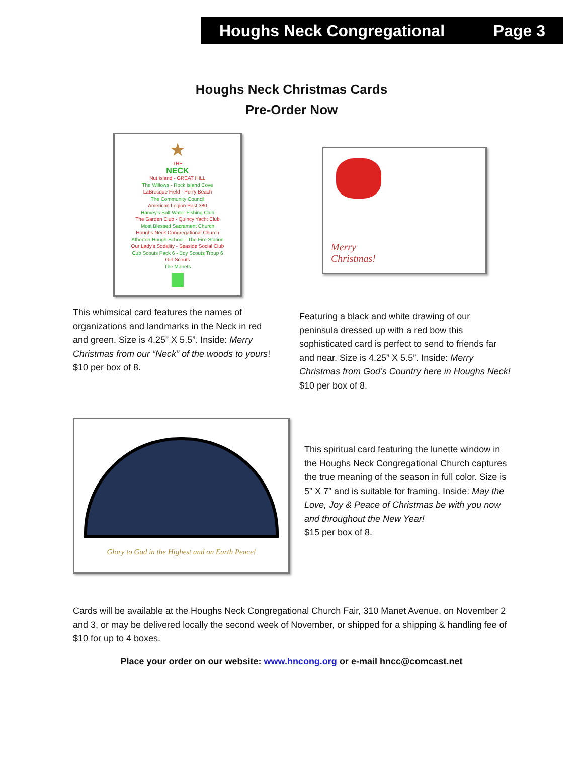Houghs Neck Congregational Page 3
Houghs Neck Christmas Cards
Pre-Order Now
★
THE
NECK
Nut Island - GREAT HILL
The Willows - Rock Island Cove
LaBrecque Field - Perry Beach
The Community Council
American Legion Post 380
Harvey's Salt Water Fishing Club
The Garden Club - Quincy Yacht Club
Most Blessed Sacrament Church
Houghs Neck Congregational Church
Atherton Hough School - The Fire Station
Our Lady's Sodality - Seaside Social Club
Cub Scouts Pack 6 - Boy Scouts Troup 6
Girl Scouts
The Manets
This whimsical card features the names of organizations and landmarks in the Neck in red and green. Size is 4.25” X 5.5”. Inside: Merry Christmas from our “Neck” of the woods to yours!
$10 per box of 8.
Merry
Christmas!
Featuring a black and white drawing of our peninsula dressed up with a red bow this sophisticated card is perfect to send to friends far and near. Size is 4.25” X 5.5”. Inside: Merry Christmas from God’s Country here in Houghs Neck! $10 per box of 8.
Glory to God in the Highest and on Earth Peace!
This spiritual card featuring the lunette window in the Houghs Neck Congregational Church captures the true meaning of the season in full color. Size is 5” X 7” and is suitable for framing. Inside: May the Love, Joy & Peace of Christmas be with you now and throughout the New Year!
$15 per box of 8.
Cards will be available at the Houghs Neck Congregational Church Fair, 310 Manet Avenue, on November 2 and 3, or may be delivered locally the second week of November, or shipped for a shipping & handling fee of $10 for up to 4 boxes.
Place your order on our website: www.hncong.org or e-mail hncc@comcast.net